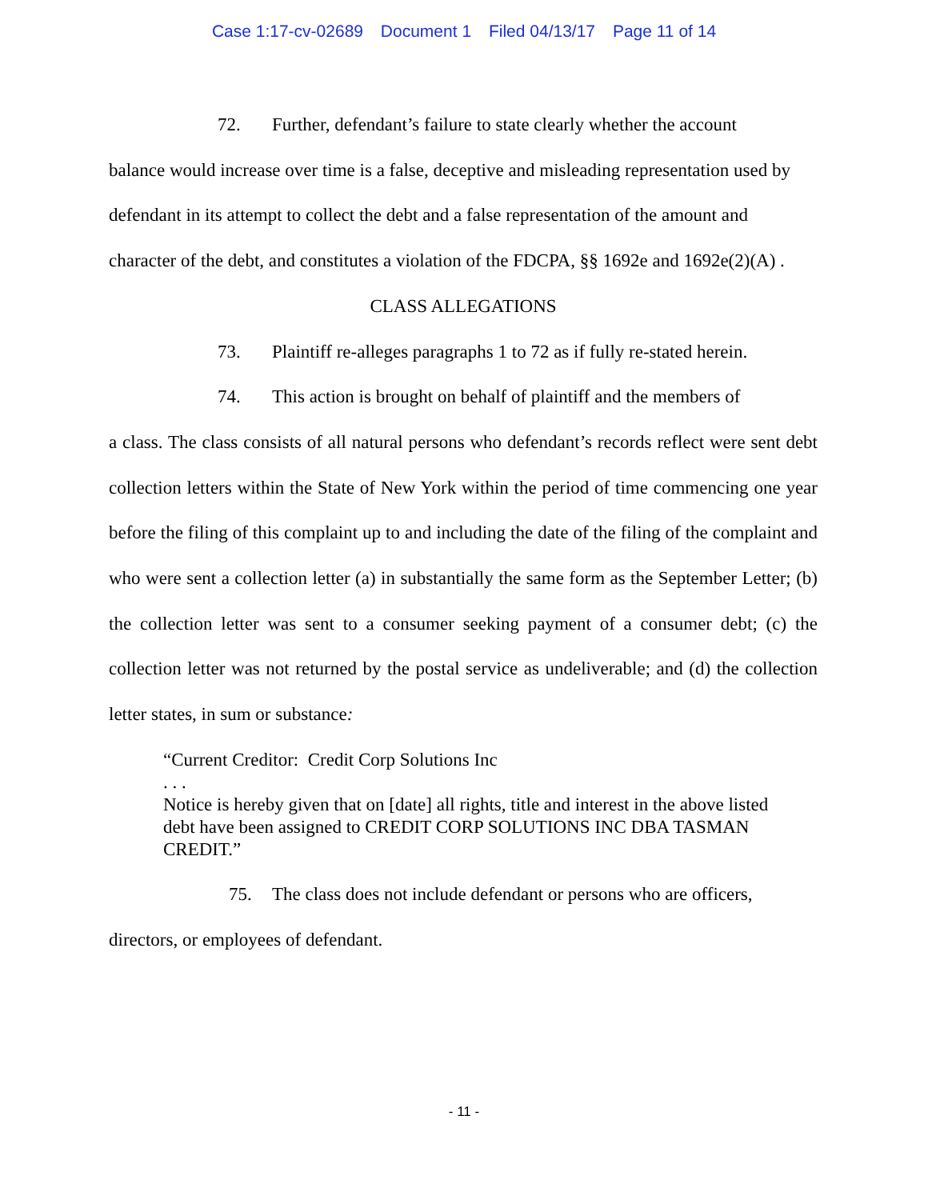Case 1:17-cv-02689 Document 1 Filed 04/13/17 Page 11 of 14
72. Further, defendant’s failure to state clearly whether the account
balance would increase over time is a false, deceptive and misleading representation used by defendant in its attempt to collect the debt and a false representation of the amount and character of the debt, and constitutes a violation of the FDCPA, §§ 1692e and 1692e(2)(A) .
CLASS ALLEGATIONS
73. Plaintiff re-alleges paragraphs 1 to 72 as if fully re-stated herein.
74. This action is brought on behalf of plaintiff and the members of
a class. The class consists of all natural persons who defendant’s records reflect were sent debt collection letters within the State of New York within the period of time commencing one year before the filing of this complaint up to and including the date of the filing of the complaint and who were sent a collection letter (a) in substantially the same form as the September Letter; (b) the collection letter was sent to a consumer seeking payment of a consumer debt; (c) the collection letter was not returned by the postal service as undeliverable; and (d) the collection letter states, in sum or substance:
“Current Creditor: Credit Corp Solutions Inc
. . .
Notice is hereby given that on [date] all rights, title and interest in the above listed debt have been assigned to CREDIT CORP SOLUTIONS INC DBA TASMAN CREDIT.”
75. The class does not include defendant or persons who are officers,
directors, or employees of defendant.
- 11 -